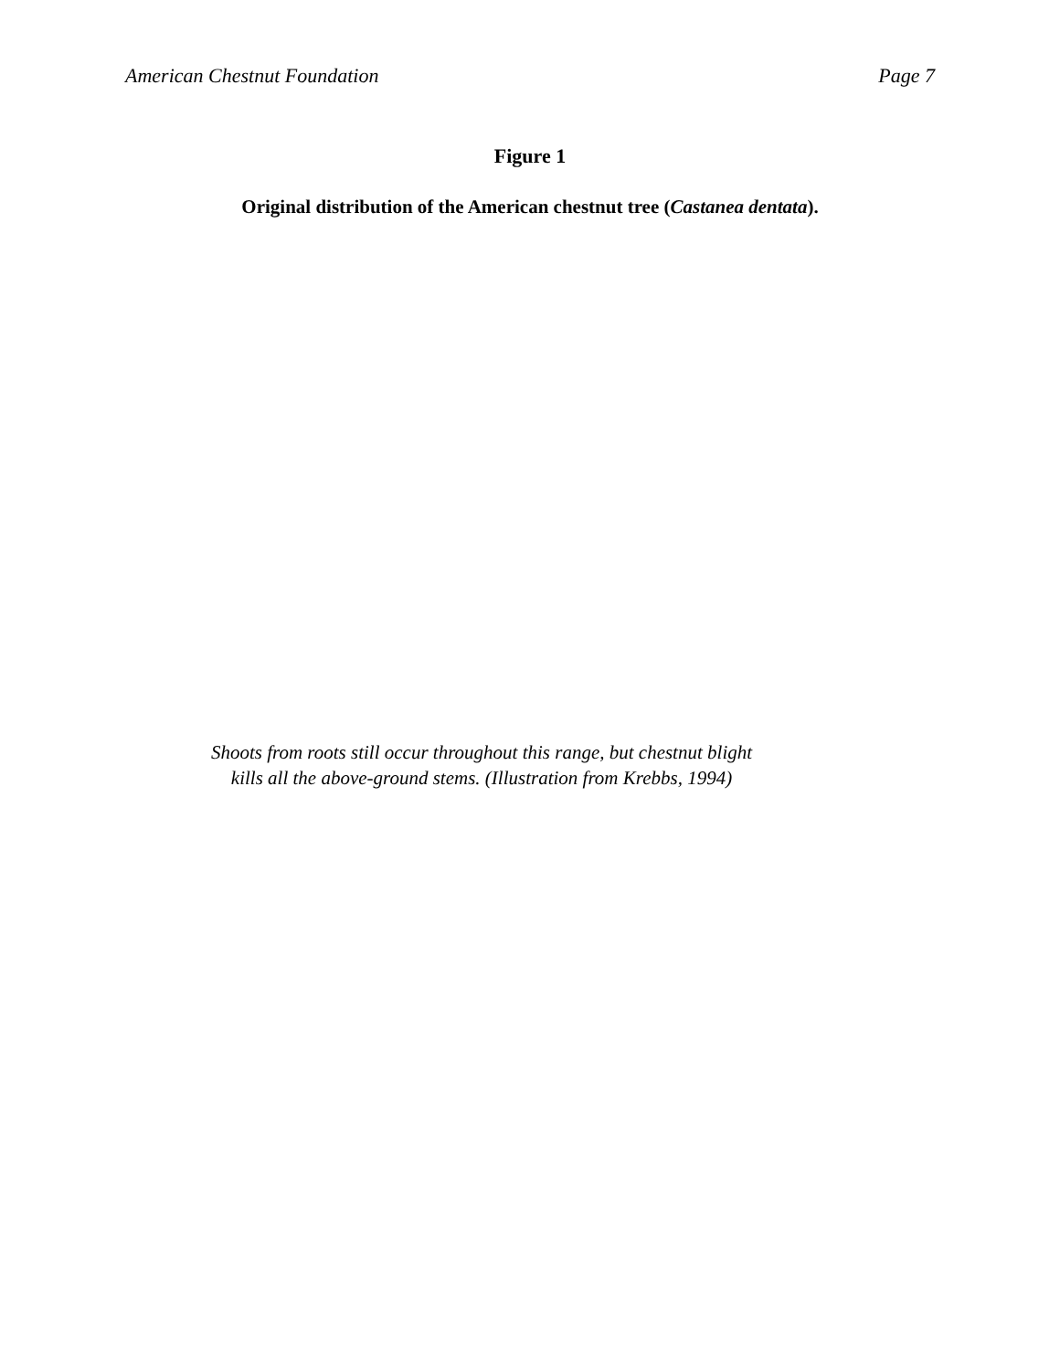American Chestnut Foundation Page 7
Figure 1
Original distribution of the American chestnut tree (Castanea dentata).
Shoots from roots still occur throughout this range, but chestnut blight
kills all the above-ground stems. (Illustration from Krebbs, 1994)